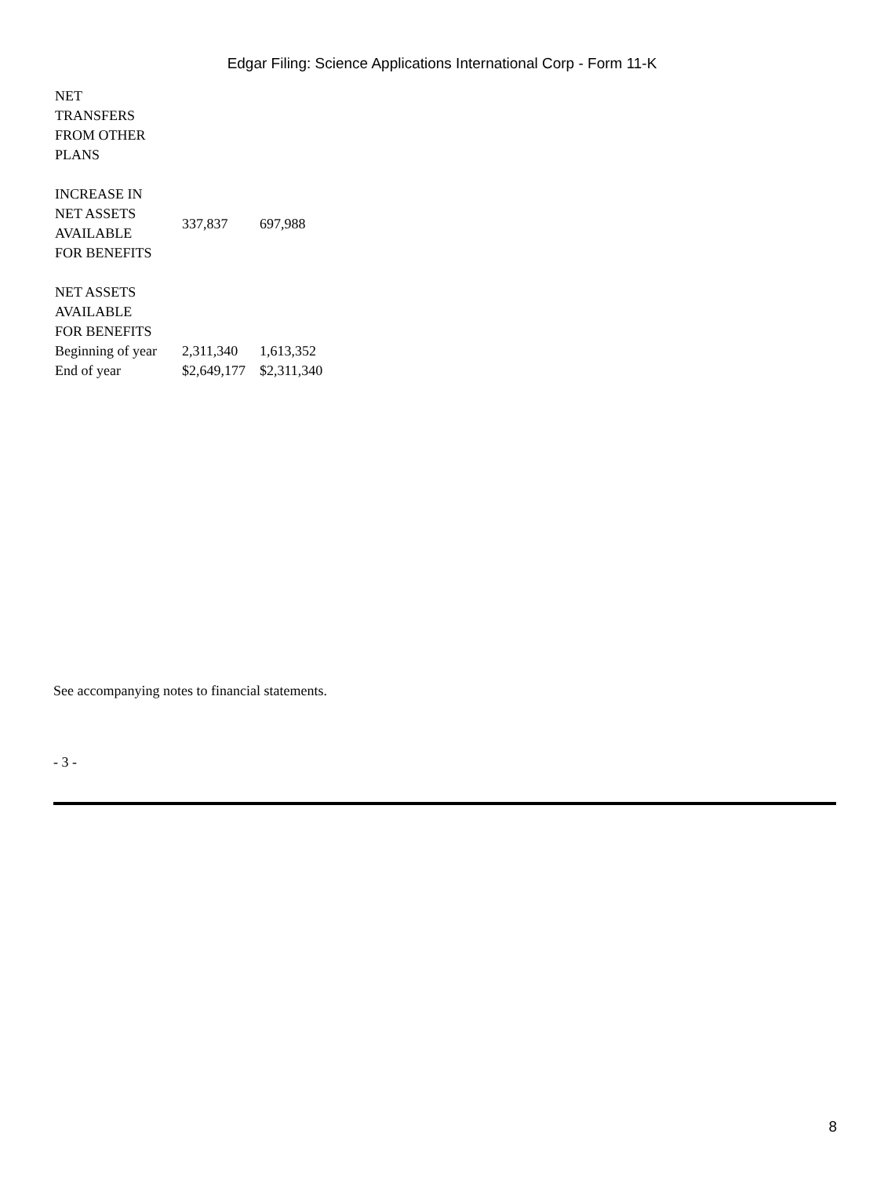Edgar Filing: Science Applications International Corp - Form 11-K
| NET TRANSFERS FROM OTHER PLANS | | |
| INCREASE IN NET ASSETS AVAILABLE FOR BENEFITS | 337,837 | 697,988 |
| NET ASSETS AVAILABLE FOR BENEFITS | | |
| Beginning of year | 2,311,340 | 1,613,352 |
| End of year | $2,649,177 | $2,311,340 |
See accompanying notes to financial statements.
- 3 -
8